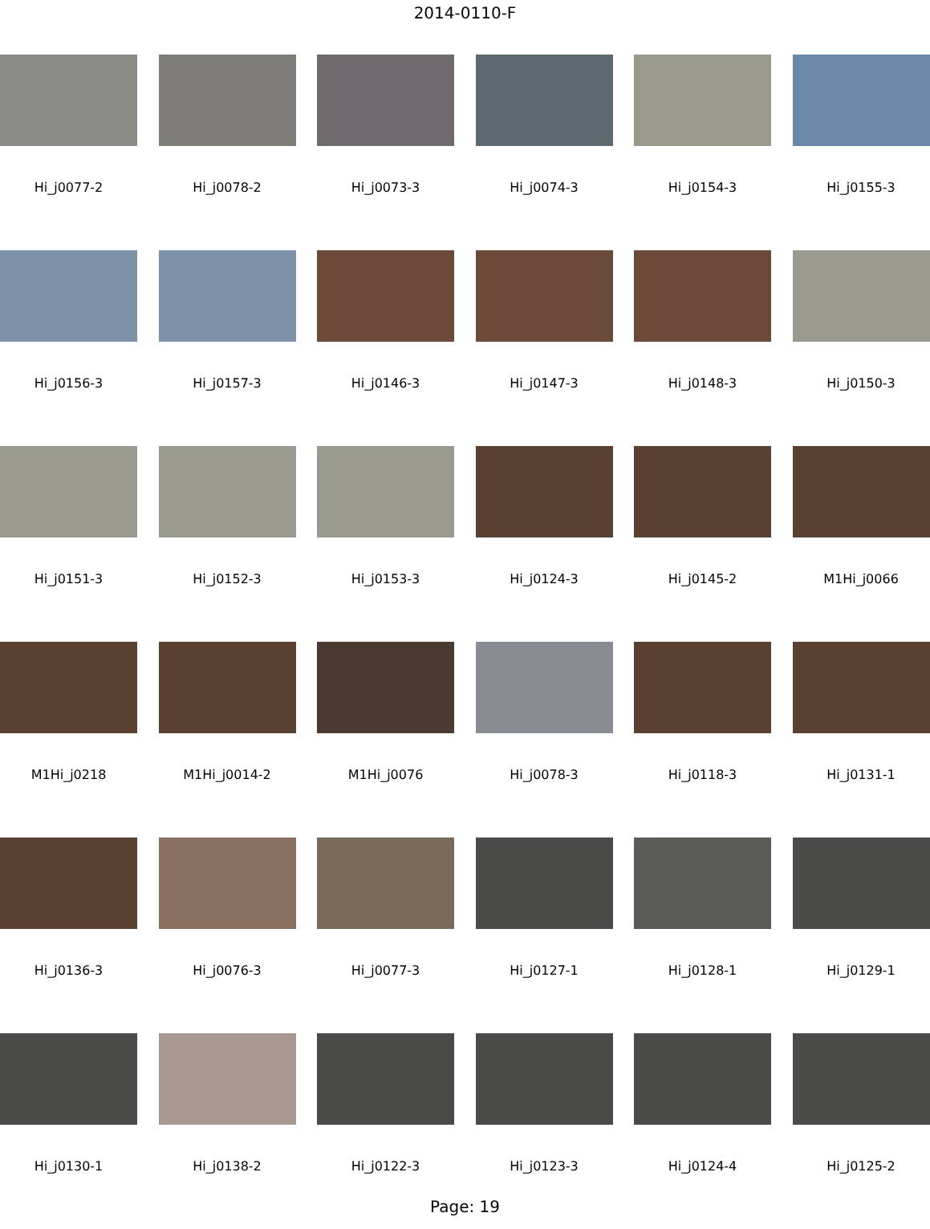2014-0110-F
Hi_j0077-2
Hi_j0078-2
Hi_j0073-3
Hi_j0074-3
Hi_j0154-3
Hi_j0155-3
Hi_j0156-3
Hi_j0157-3
Hi_j0146-3
Hi_j0147-3
Hi_j0148-3
Hi_j0150-3
Hi_j0151-3
Hi_j0152-3
Hi_j0153-3
Hi_j0124-3
Hi_j0145-2
M1Hi_j0066
M1Hi_j0218
M1Hi_j0014-2
M1Hi_j0076
Hi_j0078-3
Hi_j0118-3
Hi_j0131-1
Hi_j0136-3
Hi_j0076-3
Hi_j0077-3
Hi_j0127-1
Hi_j0128-1
Hi_j0129-1
Hi_j0130-1
Hi_j0138-2
Hi_j0122-3
Hi_j0123-3
Hi_j0124-4
Hi_j0125-2
Page: 19